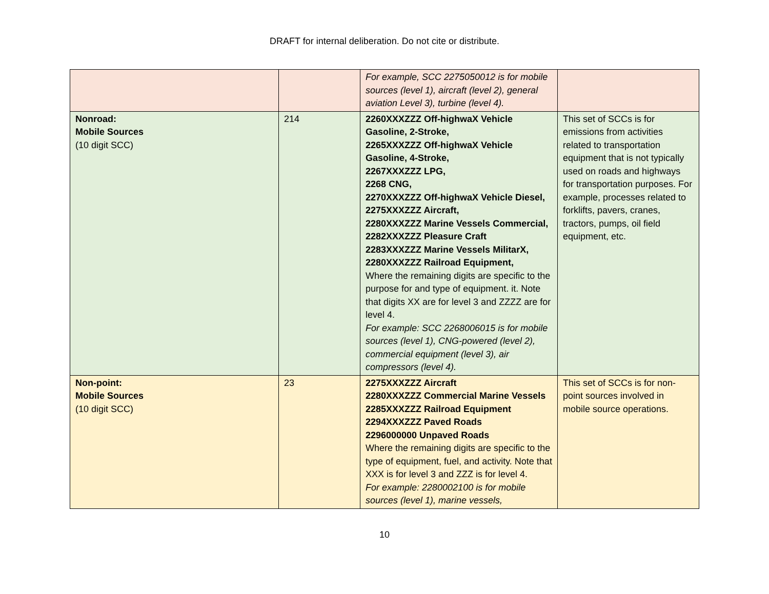DRAFT for internal deliberation. Do not cite or distribute.
| | | For example, SCC 2275050012 is for mobile sources (level 1), aircraft (level 2), general aviation Level 3), turbine (level 4). | |
| Nonroad: Mobile Sources (10 digit SCC) | 214 | 2260XXXZZZ Off-highwaX Vehicle Gasoline, 2-Stroke, 2265XXXZZZ Off-highwaX Vehicle Gasoline, 4-Stroke, 2267XXXZZZ LPG, 2268 CNG, 2270XXXZZZ Off-highwaX Vehicle Diesel, 2275XXXZZZ Aircraft, 2280XXXZZZ Marine Vessels Commercial, 2282XXXZZZ Pleasure Craft 2283XXXZZZ Marine Vessels MilitarX, 2280XXXZZZ Railroad Equipment, Where the remaining digits are specific to the purpose for and type of equipment. it. Note that digits XX are for level 3 and ZZZZ are for level 4. For example: SCC 2268006015 is for mobile sources (level 1), CNG-powered (level 2), commercial equipment (level 3), air compressors (level 4). | This set of SCCs is for emissions from activities related to transportation equipment that is not typically used on roads and highways for transportation purposes. For example, processes related to forklifts, pavers, cranes, tractors, pumps, oil field equipment, etc. |
| Non-point: Mobile Sources (10 digit SCC) | 23 | 2275XXXZZZ Aircraft 2280XXXZZZ Commercial Marine Vessels 2285XXXZZZ Railroad Equipment 2294XXXZZZ Paved Roads 2296000000 Unpaved Roads Where the remaining digits are specific to the type of equipment, fuel, and activity. Note that XXX is for level 3 and ZZZ is for level 4. For example: 2280002100 is for mobile sources (level 1), marine vessels, | This set of SCCs is for non-point sources involved in mobile source operations. |
10